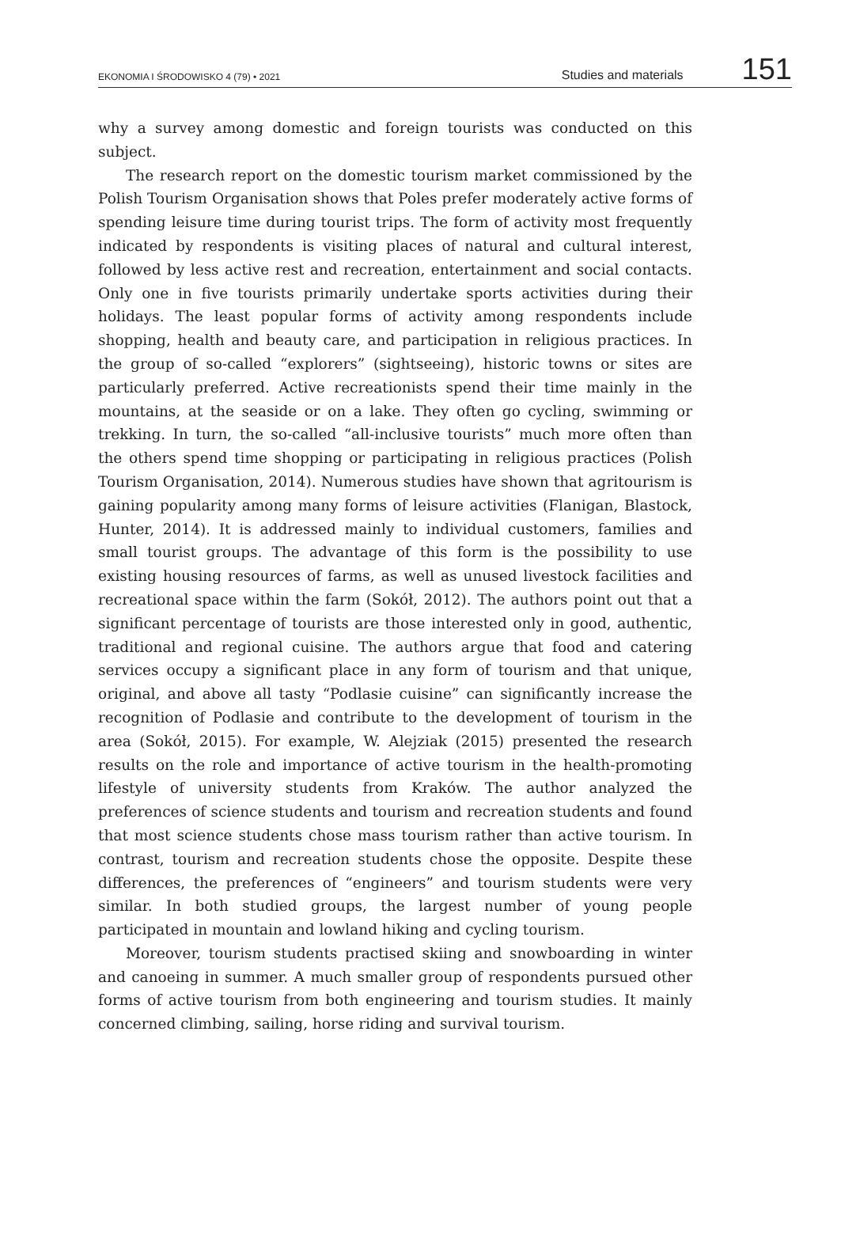EKONOMIA I ŚRODOWISKO 4 (79) • 2021 Studies and materials 151
why a survey among domestic and foreign tourists was conducted on this subject.
The research report on the domestic tourism market commissioned by the Polish Tourism Organisation shows that Poles prefer moderately active forms of spending leisure time during tourist trips. The form of activity most frequently indicated by respondents is visiting places of natural and cultural interest, followed by less active rest and recreation, entertainment and social contacts. Only one in five tourists primarily undertake sports activities during their holidays. The least popular forms of activity among respondents include shopping, health and beauty care, and participation in religious practices. In the group of so-called “explorers” (sightseeing), historic towns or sites are particularly preferred. Active recreationists spend their time mainly in the mountains, at the seaside or on a lake. They often go cycling, swimming or trekking. In turn, the so-called “all-inclusive tourists” much more often than the others spend time shopping or participating in religious practices (Polish Tourism Organisation, 2014). Numerous studies have shown that agritourism is gaining popularity among many forms of leisure activities (Flanigan, Blastock, Hunter, 2014). It is addressed mainly to individual customers, families and small tourist groups. The advantage of this form is the possibility to use existing housing resources of farms, as well as unused livestock facilities and recreational space within the farm (Sokół, 2012). The authors point out that a significant percentage of tourists are those interested only in good, authentic, traditional and regional cuisine. The authors argue that food and catering services occupy a significant place in any form of tourism and that unique, original, and above all tasty “Podlasie cuisine” can significantly increase the recognition of Podlasie and contribute to the development of tourism in the area (Sokół, 2015). For example, W. Alejziak (2015) presented the research results on the role and importance of active tourism in the health-promoting lifestyle of university students from Kraków. The author analyzed the preferences of science students and tourism and recreation students and found that most science students chose mass tourism rather than active tourism. In contrast, tourism and recreation students chose the opposite. Despite these differences, the preferences of “engineers” and tourism students were very similar. In both studied groups, the largest number of young people participated in mountain and lowland hiking and cycling tourism.
Moreover, tourism students practised skiing and snowboarding in winter and canoeing in summer. A much smaller group of respondents pursued other forms of active tourism from both engineering and tourism studies. It mainly concerned climbing, sailing, horse riding and survival tourism.